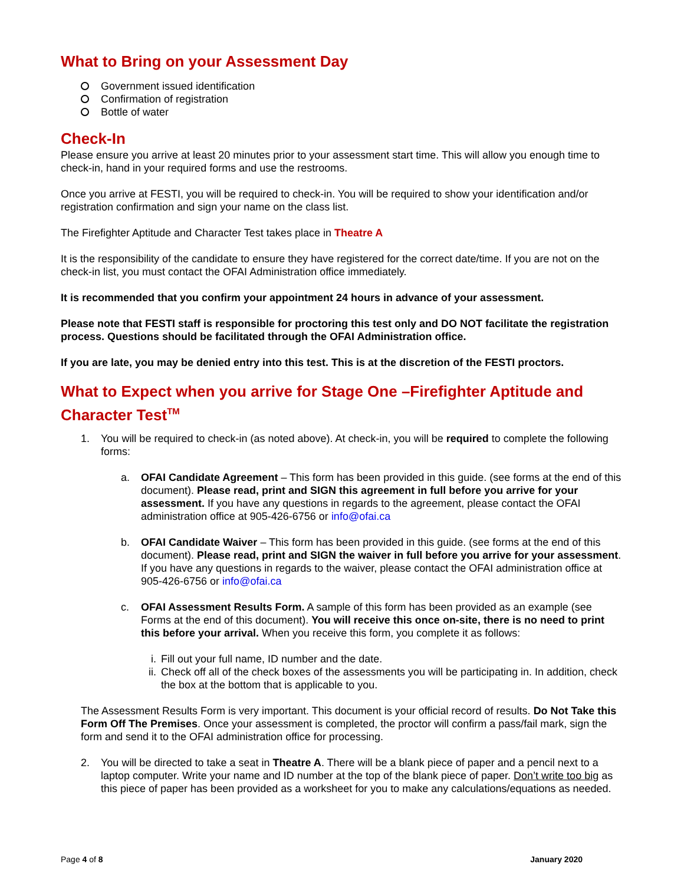What to Bring on your Assessment Day
Government issued identification
Confirmation of registration
Bottle of water
Check-In
Please ensure you arrive at least 20 minutes prior to your assessment start time. This will allow you enough time to check-in, hand in your required forms and use the restrooms.
Once you arrive at FESTI, you will be required to check-in. You will be required to show your identification and/or registration confirmation and sign your name on the class list.
The Firefighter Aptitude and Character Test takes place in Theatre A
It is the responsibility of the candidate to ensure they have registered for the correct date/time. If you are not on the check-in list, you must contact the OFAI Administration office immediately.
It is recommended that you confirm your appointment 24 hours in advance of your assessment.
Please note that FESTI staff is responsible for proctoring this test only and DO NOT facilitate the registration process. Questions should be facilitated through the OFAI Administration office.
If you are late, you may be denied entry into this test. This is at the discretion of the FESTI proctors.
What to Expect when you arrive for Stage One –Firefighter Aptitude and Character Test<sup>TM</sup>
1. You will be required to check-in (as noted above). At check-in, you will be required to complete the following forms:
a. OFAI Candidate Agreement – This form has been provided in this guide. (see forms at the end of this document). Please read, print and SIGN this agreement in full before you arrive for your assessment. If you have any questions in regards to the agreement, please contact the OFAI administration office at 905-426-6756 or info@ofai.ca
b. OFAI Candidate Waiver – This form has been provided in this guide. (see forms at the end of this document). Please read, print and SIGN the waiver in full before you arrive for your assessment. If you have any questions in regards to the waiver, please contact the OFAI administration office at 905-426-6756 or info@ofai.ca
c. OFAI Assessment Results Form. A sample of this form has been provided as an example (see Forms at the end of this document). You will receive this once on-site, there is no need to print this before your arrival. When you receive this form, you complete it as follows:
i. Fill out your full name, ID number and the date.
ii.
Check off all of the check boxes of the assessments you will be participating in. In addition, check the box at the bottom that is applicable to you.
The Assessment Results Form is very important. This document is your official record of results. Do Not Take this Form Off The Premises. Once your assessment is completed, the proctor will confirm a pass/fail mark, sign the form and send it to the OFAI administration office for processing.
2. You will be directed to take a seat in Theatre A. There will be a blank piece of paper and a pencil next to a laptop computer. Write your name and ID number at the top of the blank piece of paper. Don’t write too big as this piece of paper has been provided as a worksheet for you to make any calculations/equations as needed.
Page 4 of 8 January 2020